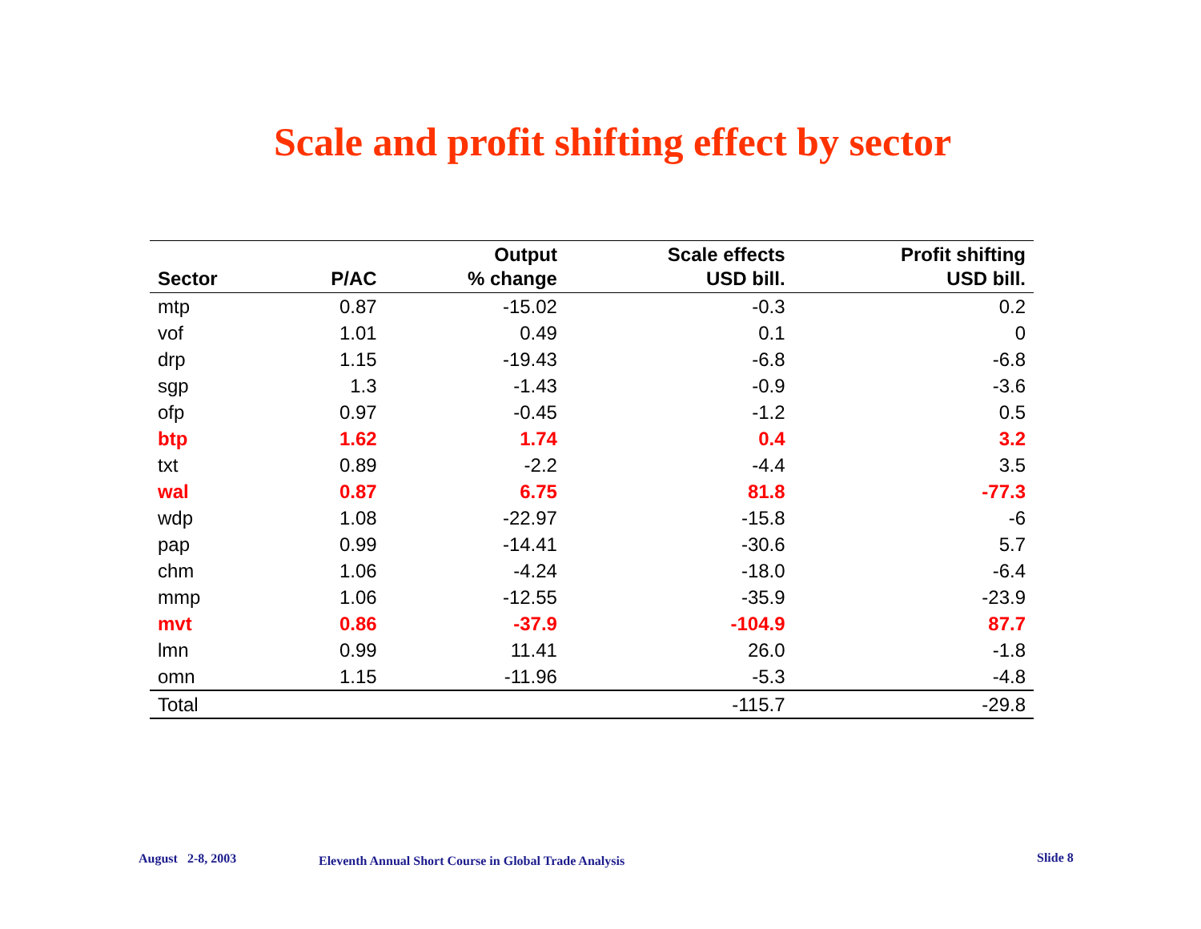Scale and profit shifting effect by sector
| Sector | P/AC | Output % change | Scale effects USD bill. | Profit shifting USD bill. |
| --- | --- | --- | --- | --- |
| mtp | 0.87 | -15.02 | -0.3 | 0.2 |
| vof | 1.01 | 0.49 | 0.1 | 0 |
| drp | 1.15 | -19.43 | -6.8 | -6.8 |
| sgp | 1.3 | -1.43 | -0.9 | -3.6 |
| ofp | 0.97 | -0.45 | -1.2 | 0.5 |
| btp | 1.62 | 1.74 | 0.4 | 3.2 |
| txt | 0.89 | -2.2 | -4.4 | 3.5 |
| wal | 0.87 | 6.75 | 81.8 | -77.3 |
| wdp | 1.08 | -22.97 | -15.8 | -6 |
| pap | 0.99 | -14.41 | -30.6 | 5.7 |
| chm | 1.06 | -4.24 | -18.0 | -6.4 |
| mmp | 1.06 | -12.55 | -35.9 | -23.9 |
| mvt | 0.86 | -37.9 | -104.9 | 87.7 |
| lmn | 0.99 | 11.41 | 26.0 | -1.8 |
| omn | 1.15 | -11.96 | -5.3 | -4.8 |
| Total | | | -115.7 | -29.8 |
August 2-8, 2003
Eleventh Annual Short Course in Global Trade Analysis
Slide 8